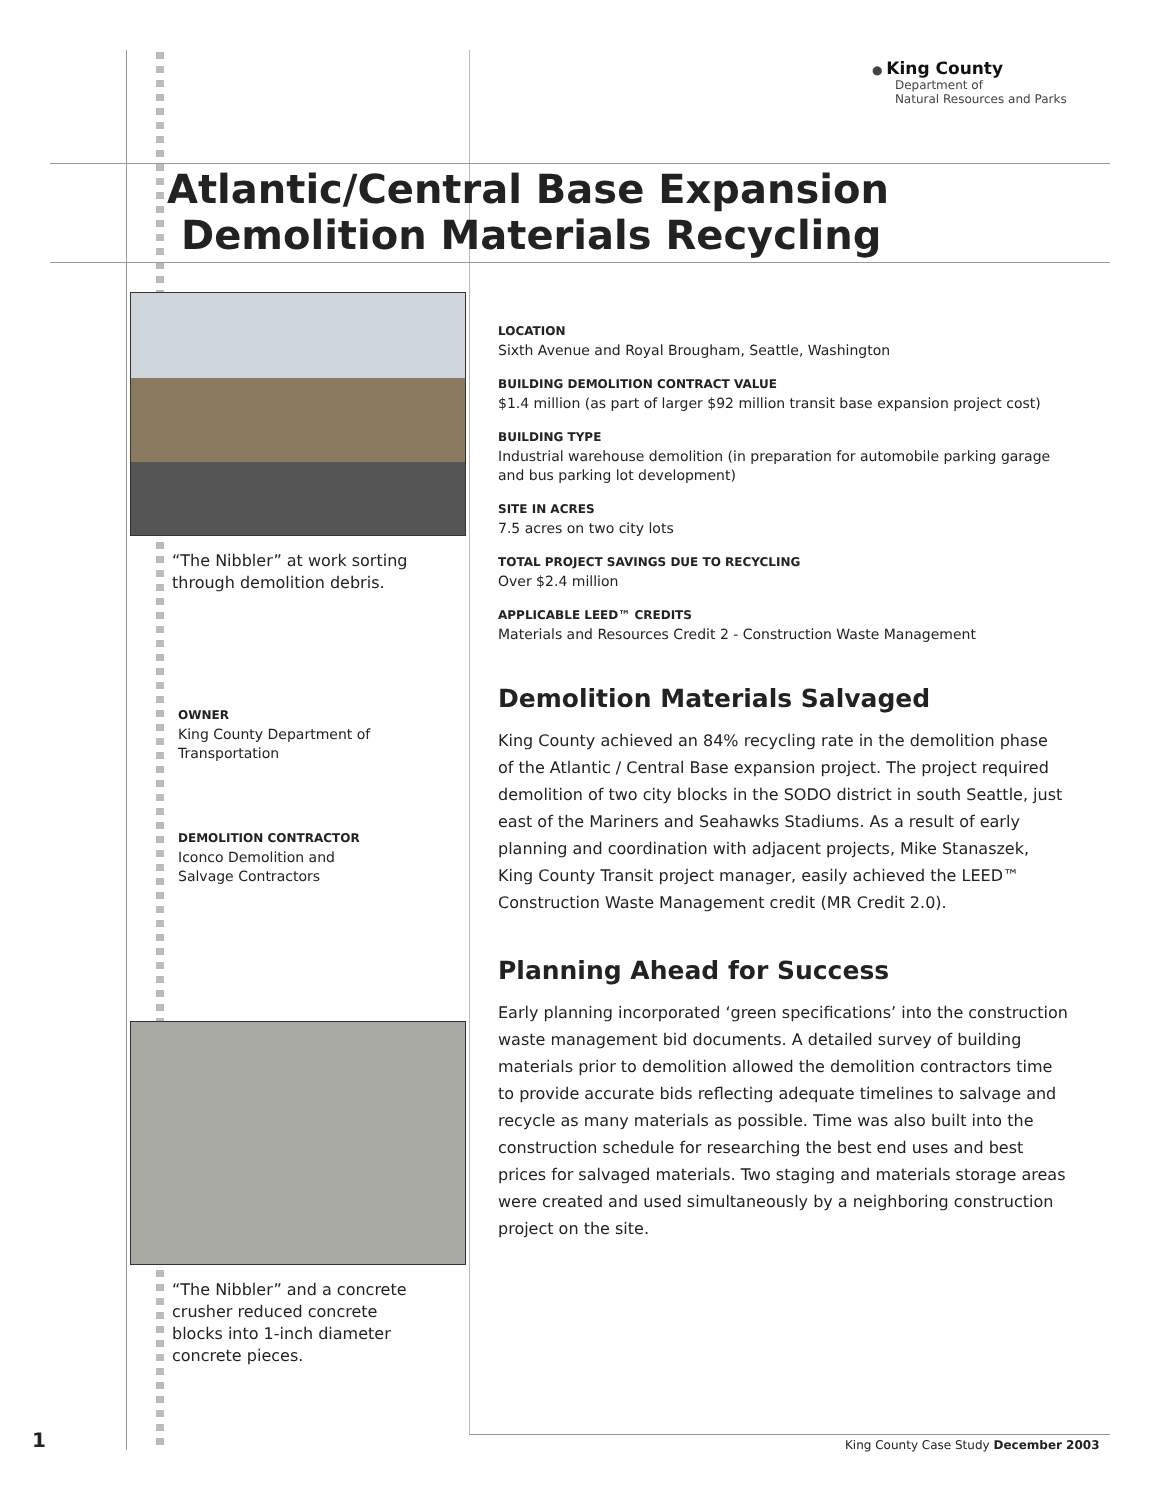● King County
Department of
Natural Resources and Parks
Atlantic/Central Base Expansion
Demolition Materials Recycling
“The Nibbler” at work sorting
through demolition debris.
OWNER
King County Department of
Transportation
DEMOLITION CONTRACTOR
Iconco Demolition and
Salvage Contractors
“The Nibbler” and a concrete
crusher reduced concrete
blocks into 1-inch diameter
concrete pieces.
LOCATION
Sixth Avenue and Royal Brougham, Seattle, Washington
BUILDING DEMOLITION CONTRACT VALUE
$1.4 million (as part of larger $92 million transit base expansion project cost)
BUILDING TYPE
Industrial warehouse demolition (in preparation for automobile parking garage and bus parking lot development)
SITE IN ACRES
7.5 acres on two city lots
TOTAL PROJECT SAVINGS DUE TO RECYCLING
Over $2.4 million
APPLICABLE LEED™ CREDITS
Materials and Resources Credit 2 - Construction Waste Management
Demolition Materials Salvaged
King County achieved an 84% recycling rate in the demolition phase of the Atlantic / Central Base expansion project. The project required demolition of two city blocks in the SODO district in south Seattle, just east of the Mariners and Seahawks Stadiums. As a result of early planning and coordination with adjacent projects, Mike Stanaszek, King County Transit project manager, easily achieved the LEED™ Construction Waste Management credit (MR Credit 2.0).
Planning Ahead for Success
Early planning incorporated ‘green specifications’ into the construction waste management bid documents. A detailed survey of building materials prior to demolition allowed the demolition contractors time to provide accurate bids reflecting adequate timelines to salvage and recycle as many materials as possible. Time was also built into the construction schedule for researching the best end uses and best prices for salvaged materials. Two staging and materials storage areas were created and used simultaneously by a neighboring construction project on the site.
1
King County Case Study December 2003